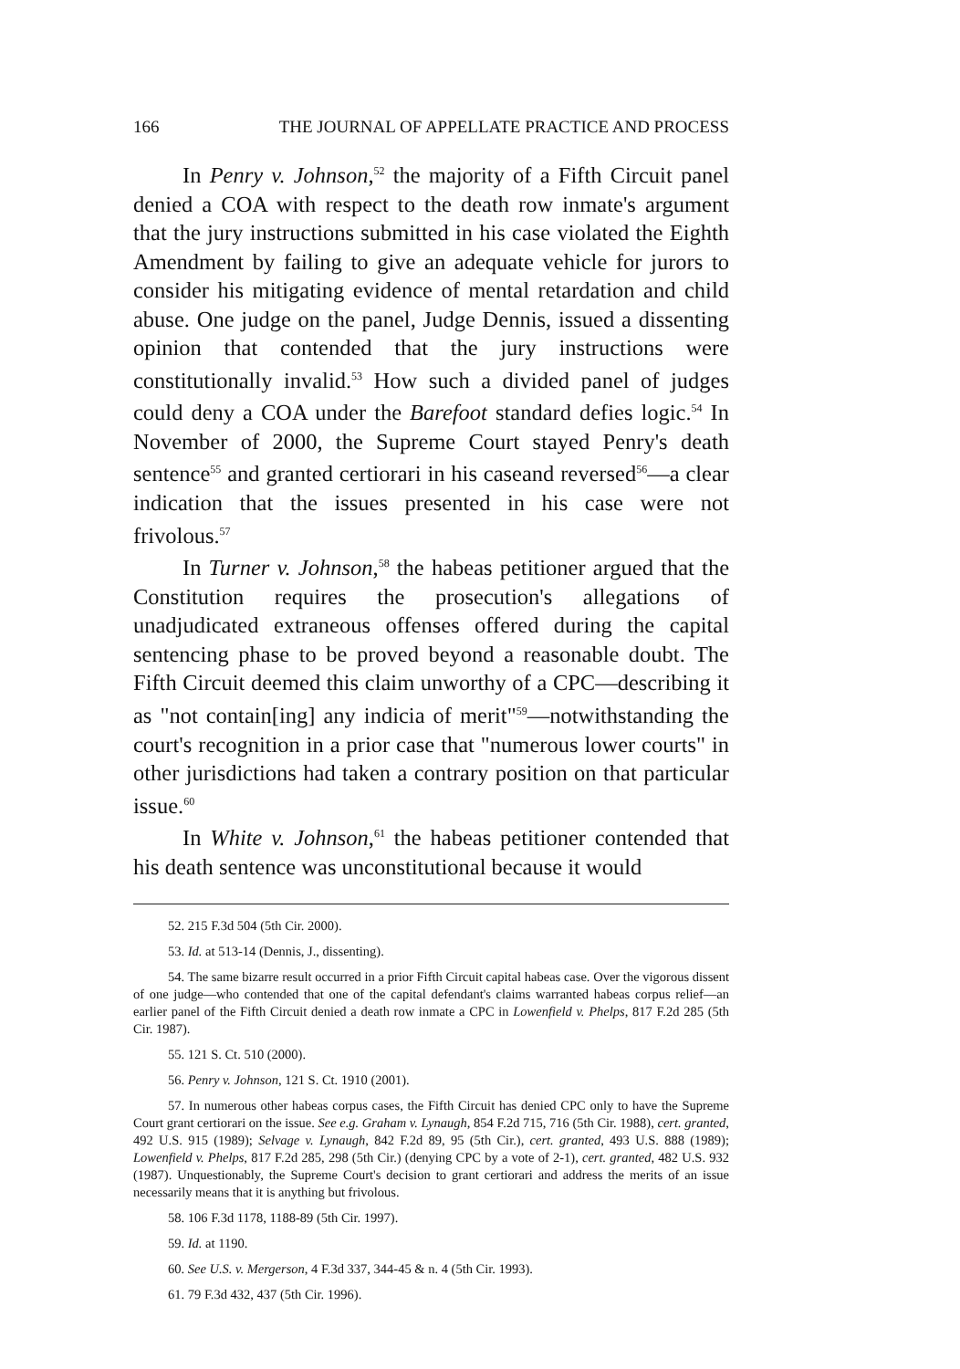166 THE JOURNAL OF APPELLATE PRACTICE AND PROCESS
In Penry v. Johnson,<sup>52</sup> the majority of a Fifth Circuit panel denied a COA with respect to the death row inmate's argument that the jury instructions submitted in his case violated the Eighth Amendment by failing to give an adequate vehicle for jurors to consider his mitigating evidence of mental retardation and child abuse. One judge on the panel, Judge Dennis, issued a dissenting opinion that contended that the jury instructions were constitutionally invalid.<sup>53</sup> How such a divided panel of judges could deny a COA under the Barefoot standard defies logic.<sup>54</sup> In November of 2000, the Supreme Court stayed Penry's death sentence<sup>55</sup> and granted certiorari in his caseand reversed<sup>56</sup>—a clear indication that the issues presented in his case were not frivolous.<sup>57</sup>
In Turner v. Johnson,<sup>58</sup> the habeas petitioner argued that the Constitution requires the prosecution's allegations of unadjudicated extraneous offenses offered during the capital sentencing phase to be proved beyond a reasonable doubt. The Fifth Circuit deemed this claim unworthy of a CPC—describing it as "not contain[ing] any indicia of merit"<sup>59</sup>—notwithstanding the court's recognition in a prior case that "numerous lower courts" in other jurisdictions had taken a contrary position on that particular issue.<sup>60</sup>
In White v. Johnson,<sup>61</sup> the habeas petitioner contended that his death sentence was unconstitutional because it would
52. 215 F.3d 504 (5th Cir. 2000).
53. Id. at 513-14 (Dennis, J., dissenting).
54. The same bizarre result occurred in a prior Fifth Circuit capital habeas case. Over the vigorous dissent of one judge—who contended that one of the capital defendant's claims warranted habeas corpus relief—an earlier panel of the Fifth Circuit denied a death row inmate a CPC in Lowenfield v. Phelps, 817 F.2d 285 (5th Cir. 1987).
55. 121 S. Ct. 510 (2000).
56. Penry v. Johnson, 121 S. Ct. 1910 (2001).
57. In numerous other habeas corpus cases, the Fifth Circuit has denied CPC only to have the Supreme Court grant certiorari on the issue. See e.g. Graham v. Lynaugh, 854 F.2d 715, 716 (5th Cir. 1988), cert. granted, 492 U.S. 915 (1989); Selvage v. Lynaugh, 842 F.2d 89, 95 (5th Cir.), cert. granted, 493 U.S. 888 (1989); Lowenfield v. Phelps, 817 F.2d 285, 298 (5th Cir.) (denying CPC by a vote of 2-1), cert. granted, 482 U.S. 932 (1987). Unquestionably, the Supreme Court's decision to grant certiorari and address the merits of an issue necessarily means that it is anything but frivolous.
58. 106 F.3d 1178, 1188-89 (5th Cir. 1997).
59. Id. at 1190.
60. See U.S. v. Mergerson, 4 F.3d 337, 344-45 & n. 4 (5th Cir. 1993).
61. 79 F.3d 432, 437 (5th Cir. 1996).